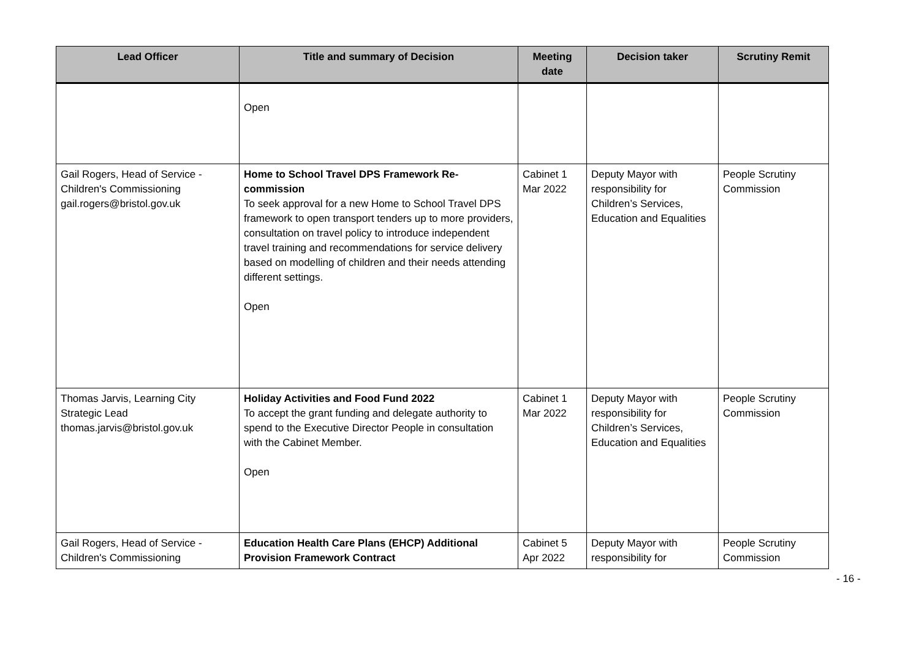| Lead Officer | Title and summary of Decision | Meeting date | Decision taker | Scrutiny Remit |
| --- | --- | --- | --- | --- |
| | Open | | | |
| Gail Rogers, Head of Service - Children's Commissioning gail.rogers@bristol.gov.uk | Home to School Travel DPS Framework Re-commission To seek approval for a new Home to School Travel DPS framework to open transport tenders up to more providers, consultation on travel policy to introduce independent travel training and recommendations for service delivery based on modelling of children and their needs attending different settings. Open | Cabinet 1 Mar 2022 | Deputy Mayor with responsibility for Children’s Services, Education and Equalities | People Scrutiny Commission |
| Thomas Jarvis, Learning City Strategic Lead thomas.jarvis@bristol.gov.uk | Holiday Activities and Food Fund 2022 To accept the grant funding and delegate authority to spend to the Executive Director People in consultation with the Cabinet Member. Open | Cabinet 1 Mar 2022 | Deputy Mayor with responsibility for Children’s Services, Education and Equalities | People Scrutiny Commission |
| Gail Rogers, Head of Service - Children's Commissioning | Education Health Care Plans (EHCP) Additional Provision Framework Contract | Cabinet 5 Apr 2022 | Deputy Mayor with responsibility for | People Scrutiny Commission |
- 16 -